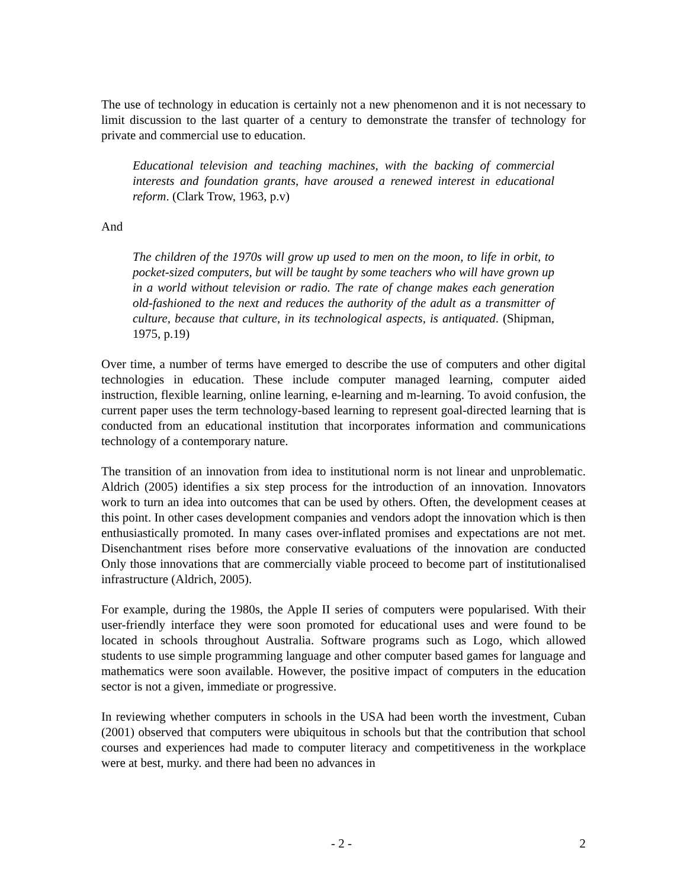The use of technology in education is certainly not a new phenomenon and it is not necessary to limit discussion to the last quarter of a century to demonstrate the transfer of technology for private and commercial use to education.
Educational television and teaching machines, with the backing of commercial interests and foundation grants, have aroused a renewed interest in educational reform. (Clark Trow, 1963, p.v)
And
The children of the 1970s will grow up used to men on the moon, to life in orbit, to pocket-sized computers, but will be taught by some teachers who will have grown up in a world without television or radio. The rate of change makes each generation old-fashioned to the next and reduces the authority of the adult as a transmitter of culture, because that culture, in its technological aspects, is antiquated. (Shipman, 1975, p.19)
Over time, a number of terms have emerged to describe the use of computers and other digital technologies in education. These include computer managed learning, computer aided instruction, flexible learning, online learning, e-learning and m-learning. To avoid confusion, the current paper uses the term technology-based learning to represent goal-directed learning that is conducted from an educational institution that incorporates information and communications technology of a contemporary nature.
The transition of an innovation from idea to institutional norm is not linear and unproblematic. Aldrich (2005) identifies a six step process for the introduction of an innovation. Innovators work to turn an idea into outcomes that can be used by others. Often, the development ceases at this point. In other cases development companies and vendors adopt the innovation which is then enthusiastically promoted. In many cases over-inflated promises and expectations are not met. Disenchantment rises before more conservative evaluations of the innovation are conducted Only those innovations that are commercially viable proceed to become part of institutionalised infrastructure (Aldrich, 2005).
For example, during the 1980s, the Apple II series of computers were popularised. With their user-friendly interface they were soon promoted for educational uses and were found to be located in schools throughout Australia. Software programs such as Logo, which allowed students to use simple programming language and other computer based games for language and mathematics were soon available. However, the positive impact of computers in the education sector is not a given, immediate or progressive.
In reviewing whether computers in schools in the USA had been worth the investment, Cuban (2001) observed that computers were ubiquitous in schools but that the contribution that school courses and experiences had made to computer literacy and competitiveness in the workplace were at best, murky. and there had been no advances in
- 2 - 2